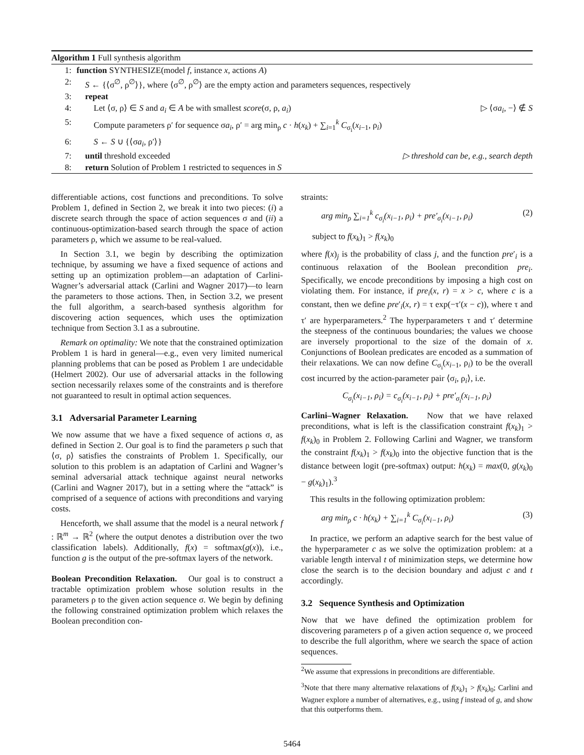Algorithm 1 Full synthesis algorithm
1: function SYNTHESIZE(model f, instance x, actions A)
2: S ← {⟨σ<sup>∅</sup>, ρ<sup>∅</sup>⟩}, where ⟨σ<sup>∅</sup>, ρ<sup>∅</sup>⟩ are the empty action and parameters sequences, respectively
3: repeat
4: Let ⟨σ, ρ⟩ ∈ S and a<sub>i</sub> ∈ A be with smallest score(σ, ρ, a<sub>i</sub>) ▷ ⟨σa<sub>i</sub>, −⟩ ∉ S
5: Compute parameters ρ′ for sequence σa<sub>i</sub>, ρ′ = arg min<sub>ρ</sub> c · h(x<sub>k</sub>) + ∑<sub>i=1</sub><sup>k</sup> C<sub>σ<sub>i</sub></sub>(x<sub>i−1</sub>, ρ<sub>i</sub>)
6: S ← S ∪ {⟨σa<sub>i</sub>, ρ′⟩}
7: until threshold exceeded ▷ threshold can be, e.g., search depth
8: return Solution of Problem 1 restricted to sequences in S
differentiable actions, cost functions and preconditions. To solve Problem 1, defined in Section 2, we break it into two pieces: (i) a discrete search through the space of action sequences σ and (ii) a continuous-optimization-based search through the space of action parameters ρ, which we assume to be real-valued.
In Section 3.1, we begin by describing the optimization technique, by assuming we have a fixed sequence of actions and setting up an optimization problem—an adaptation of Carlini-Wagner’s adversarial attack (Carlini and Wagner 2017)—to learn the parameters to those actions. Then, in Section 3.2, we present the full algorithm, a search-based synthesis algorithm for discovering action sequences, which uses the optimization technique from Section 3.1 as a subroutine.
Remark on optimality: We note that the constrained optimization Problem 1 is hard in general—e.g., even very limited numerical planning problems that can be posed as Problem 1 are undecidable (Helmert 2002). Our use of adversarial attacks in the following section necessarily relaxes some of the constraints and is therefore not guaranteed to result in optimal action sequences.
3.1 Adversarial Parameter Learning
We now assume that we have a fixed sequence of actions σ, as defined in Section 2. Our goal is to find the parameters ρ such that ⟨σ, ρ⟩ satisfies the constraints of Problem 1. Specifically, our solution to this problem is an adaptation of Carlini and Wagner’s seminal adversarial attack technique against neural networks (Carlini and Wagner 2017), but in a setting where the “attack” is comprised of a sequence of actions with preconditions and varying costs.
Henceforth, we shall assume that the model is a neural network f : ℝ<sup>m</sup> → ℝ<sup>2</sup> (where the output denotes a distribution over the two classification labels). Additionally, f(x) = softmax(g(x)), i.e., function g is the output of the pre-softmax layers of the network.
Boolean Precondition Relaxation. Our goal is to construct a tractable optimization problem whose solution results in the parameters ρ to the given action sequence σ. We begin by defining the following constrained optimization problem which relaxes the Boolean precondition con-
straints:
arg min<sub>ρ</sub> ∑<sub>i=1</sub><sup>k</sup> c<sub>σ<sub>i</sub></sub>(x<sub>i−1</sub>, ρ<sub>i</sub>) + pre′<sub>σ<sub>i</sub></sub>(x<sub>i−1</sub>, ρ<sub>i</sub>) (2)
subject to f(x<sub>k</sub>)<sub>1</sub> > f(x<sub>k</sub>)<sub>0</sub>
where f(x)<sub>j</sub> is the probability of class j, and the function pre′<sub>i</sub> is a continuous relaxation of the Boolean precondition pre<sub>i</sub>. Specifically, we encode preconditions by imposing a high cost on violating them. For instance, if pre<sub>i</sub>(x, r) = x > c, where c is a constant, then we define pre′<sub>i</sub>(x, r) = τ exp(−τ′(x − c)), where τ and τ′ are hyperparameters.<sup>2</sup> The hyperparameters τ and τ′ determine the steepness of the continuous boundaries; the values we choose are inversely proportional to the size of the domain of x. Conjunctions of Boolean predicates are encoded as a summation of their relaxations. We can now define C<sub>σ<sub>i</sub></sub>(x<sub>i−1</sub>, ρ<sub>i</sub>) to be the overall cost incurred by the action-parameter pair ⟨σ<sub>i</sub>, ρ<sub>i</sub>⟩, i.e.
C<sub>σ<sub>i</sub></sub>(x<sub>i−1</sub>, ρ<sub>i</sub>) = c<sub>σ<sub>i</sub></sub>(x<sub>i−1</sub>, ρ<sub>i</sub>) + pre′<sub>σ<sub>i</sub></sub>(x<sub>i−1</sub>, ρ<sub>i</sub>)
Carlini–Wagner Relaxation. Now that we have relaxed preconditions, what is left is the classification constraint f(x<sub>k</sub>)<sub>1</sub> > f(x<sub>k</sub>)<sub>0</sub> in Problem 2. Following Carlini and Wagner, we transform the constraint f(x<sub>k</sub>)<sub>1</sub> > f(x<sub>k</sub>)<sub>0</sub> into the objective function that is the distance between logit (pre-softmax) output: h(x<sub>k</sub>) = max(0, g(x<sub>k</sub>)<sub>0</sub> − g(x<sub>k</sub>)<sub>1</sub>).<sup>3</sup>
This results in the following optimization problem:
arg min<sub>ρ</sub> c · h(x<sub>k</sub>) + ∑<sub>i=1</sub><sup>k</sup> C<sub>σ<sub>i</sub></sub>(x<sub>i−1</sub>, ρ<sub>i</sub>) (3)
In practice, we perform an adaptive search for the best value of the hyperparameter c as we solve the optimization problem: at a variable length interval t of minimization steps, we determine how close the search is to the decision boundary and adjust c and t accordingly.
3.2 Sequence Synthesis and Optimization
Now that we have defined the optimization problem for discovering parameters ρ of a given action sequence σ, we proceed to describe the full algorithm, where we search the space of action sequences.
<sup>2</sup> We assume that expressions in preconditions are differentiable.
<sup>3</sup> Note that there many alternative relaxations of f(x<sub>k</sub>)<sub>1</sub> > f(x<sub>k</sub>)<sub>0</sub>; Carlini and Wagner explore a number of alternatives, e.g., using f instead of g, and show that this outperforms them.
5464